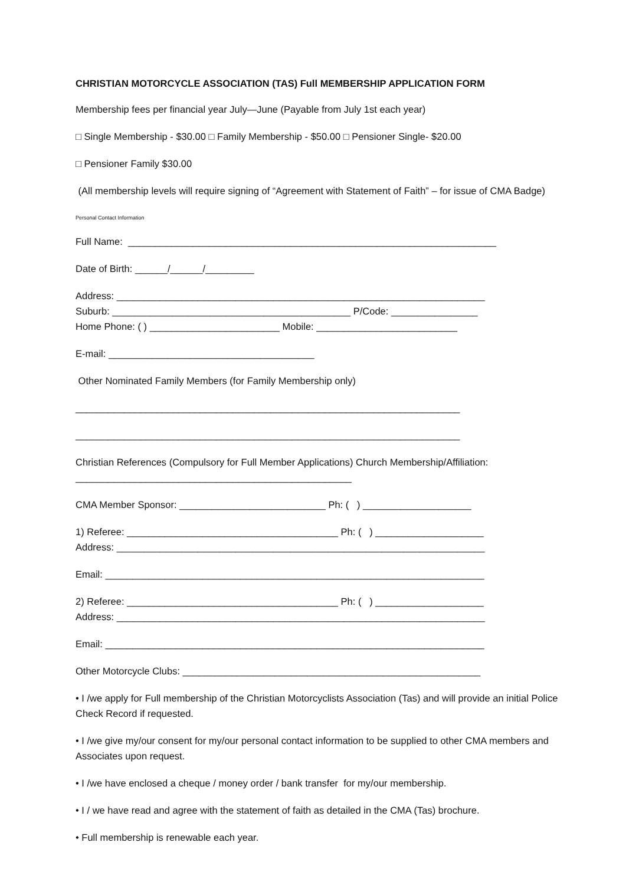CHRISTIAN MOTORCYCLE ASSOCIATION (TAS) Full MEMBERSHIP APPLICATION FORM
Membership fees per financial year July—June (Payable from July 1st each year)
□ Single Membership - $30.00 □ Family Membership - $50.00 □ Pensioner Single- $20.00
□ Pensioner Family $30.00
(All membership levels will require signing of “Agreement with Statement of Faith” – for issue of CMA Badge)
Personal Contact Information
Full Name: ____________________________________________________________________
Date of Birth: ______/______/_________
Address: ____________________________________________________________________
Suburb: ____________________________________________ P/Code: ________________
Home Phone: ( ) ________________________ Mobile: __________________________
E-mail: ______________________________________
Other Nominated Family Members (for Family Membership only)
_______________________________________________________________________
_______________________________________________________________________
Christian References (Compulsory for Full Member Applications) Church Membership/Affiliation: ___________________________________________________
CMA Member Sponsor: ___________________________ Ph: ( ) ____________________
1) Referee: _______________________________________ Ph: ( ) ____________________
Address: ____________________________________________________________________
Email: ______________________________________________________________________
2) Referee: _______________________________________ Ph: ( ) ____________________
Address: ____________________________________________________________________
Email: ______________________________________________________________________
Other Motorcycle Clubs: _______________________________________________________
• I /we apply for Full membership of the Christian Motorcyclists Association (Tas) and will provide an initial Police Check Record if requested.
• I /we give my/our consent for my/our personal contact information to be supplied to other CMA members and Associates upon request.
• I /we have enclosed a cheque / money order / bank transfer for my/our membership.
• I / we have read and agree with the statement of faith as detailed in the CMA (Tas) brochure.
• Full membership is renewable each year.